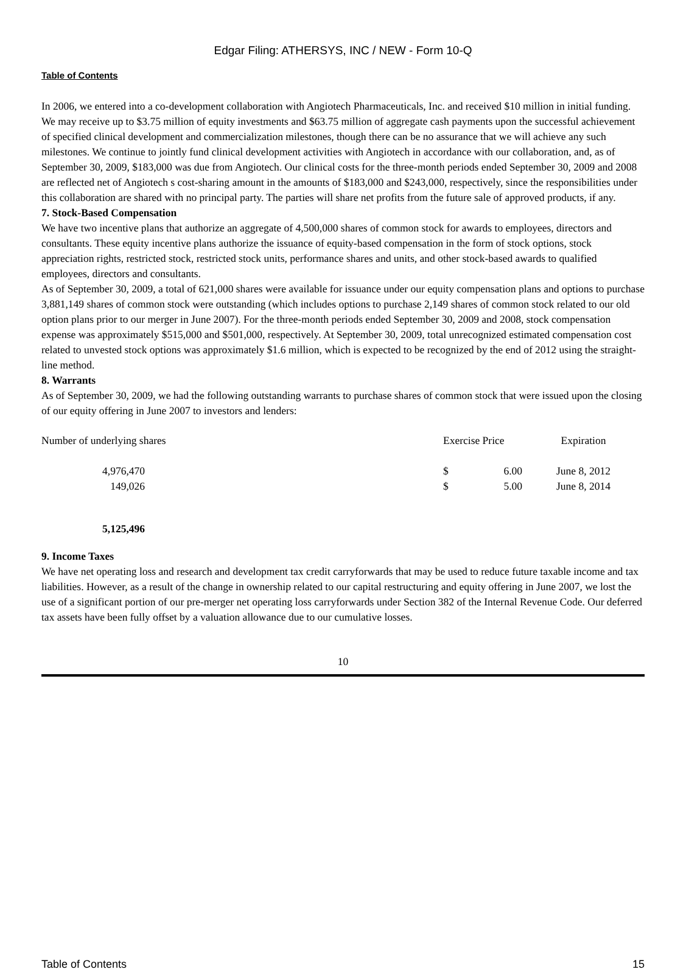Edgar Filing: ATHERSYS, INC / NEW - Form 10-Q
Table of Contents
In 2006, we entered into a co-development collaboration with Angiotech Pharmaceuticals, Inc. and received $10 million in initial funding. We may receive up to $3.75 million of equity investments and $63.75 million of aggregate cash payments upon the successful achievement of specified clinical development and commercialization milestones, though there can be no assurance that we will achieve any such milestones. We continue to jointly fund clinical development activities with Angiotech in accordance with our collaboration, and, as of September 30, 2009, $183,000 was due from Angiotech. Our clinical costs for the three-month periods ended September 30, 2009 and 2008 are reflected net of Angiotech s cost-sharing amount in the amounts of $183,000 and $243,000, respectively, since the responsibilities under this collaboration are shared with no principal party. The parties will share net profits from the future sale of approved products, if any.
7. Stock-Based Compensation
We have two incentive plans that authorize an aggregate of 4,500,000 shares of common stock for awards to employees, directors and consultants. These equity incentive plans authorize the issuance of equity-based compensation in the form of stock options, stock appreciation rights, restricted stock, restricted stock units, performance shares and units, and other stock-based awards to qualified employees, directors and consultants.
As of September 30, 2009, a total of 621,000 shares were available for issuance under our equity compensation plans and options to purchase 3,881,149 shares of common stock were outstanding (which includes options to purchase 2,149 shares of common stock related to our old option plans prior to our merger in June 2007). For the three-month periods ended September 30, 2009 and 2008, stock compensation expense was approximately $515,000 and $501,000, respectively. At September 30, 2009, total unrecognized estimated compensation cost related to unvested stock options was approximately $1.6 million, which is expected to be recognized by the end of 2012 using the straight-line method.
8. Warrants
As of September 30, 2009, we had the following outstanding warrants to purchase shares of common stock that were issued upon the closing of our equity offering in June 2007 to investors and lenders:
| Number of underlying shares | | Exercise Price | | Expiration |
| --- | --- | --- | --- | --- |
| 4,976,470 | | $ | 6.00 | June 8, 2012 |
| 149,026 | | $ | 5.00 | June 8, 2014 |
| 5,125,496 | | | | |
9. Income Taxes
We have net operating loss and research and development tax credit carryforwards that may be used to reduce future taxable income and tax liabilities. However, as a result of the change in ownership related to our capital restructuring and equity offering in June 2007, we lost the use of a significant portion of our pre-merger net operating loss carryforwards under Section 382 of the Internal Revenue Code. Our deferred tax assets have been fully offset by a valuation allowance due to our cumulative losses.
10
Table of Contents 15